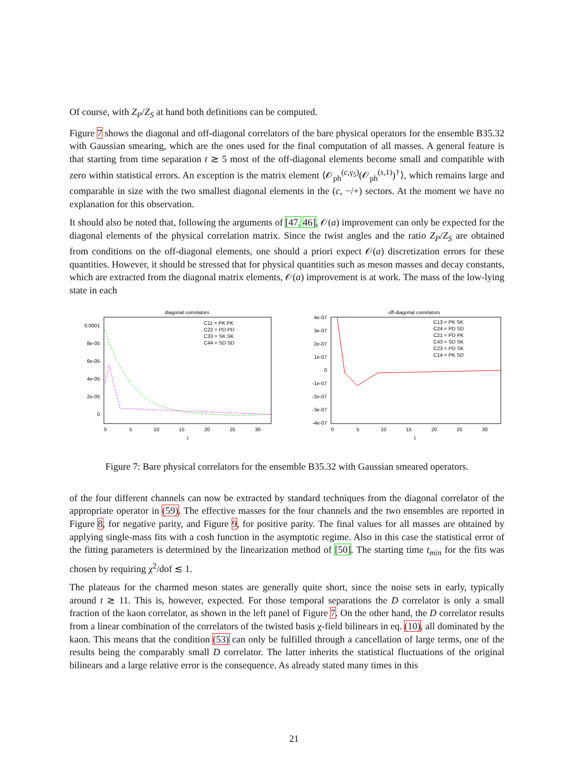Of course, with Z<sub>P</sub>/Z<sub>S</sub> at hand both definitions can be computed.
Figure 7 shows the diagonal and off-diagonal correlators of the bare physical operators for the ensemble B35.32 with Gaussian smearing, which are the ones used for the final computation of all masses. A general feature is that starting from time separation t ≳ 5 most of the off-diagonal elements become small and compatible with zero within statistical errors. An exception is the matrix element ⟨𝒪<sub>ph</sub><sup>(c,γ<sub>5</sub>)</sup>(𝒪<sub>ph</sub><sup>(s,1)</sup>)<sup>†</sup>⟩, which remains large and comparable in size with the two smallest diagonal elements in the (c, −/+) sectors. At the moment we have no explanation for this observation.
It should also be noted that, following the arguments of [47, 46], 𝒪(a) improvement can only be expected for the diagonal elements of the physical correlation matrix. Since the twist angles and the ratio Z<sub>P</sub>/Z<sub>S</sub> are obtained from conditions on the off-diagonal elements, one should a priori expect 𝒪(a) discretization errors for these quantities. However, it should be stressed that for physical quantities such as meson masses and decay constants, which are extracted from the diagonal matrix elements, 𝒪(a) improvement is at work. The mass of the low-lying state in each
diagonal correlators
0.0001
8e-05
6e-05
4e-05
2e-05
0
0
5
10
15
20
25
30
t
C11 = PK PK
C22 = PD PD
C33 = SK SK
C44 = SD SD
off-diagonal correlators
4e-07
3e-07
2e-07
1e-07
0
-1e-07
-2e-07
-3e-07
-4e-07
0
5
10
15
20
25
30
t
C13 = PK SK
C24 = PD SD
C21 = PD PK
C43 = SD SK
C23 = PD SK
C14 = PK SD
Figure 7: Bare physical correlators for the ensemble B35.32 with Gaussian smeared operators.
of the four different channels can now be extracted by standard techniques from the diagonal correlator of the appropriate operator in (59). The effective masses for the four channels and the two ensembles are reported in Figure 8, for negative parity, and Figure 9, for positive parity. The final values for all masses are obtained by applying single-mass fits with a cosh function in the asymptotic regime. Also in this case the statistical error of the fitting parameters is determined by the linearization method of [50]. The starting time t<sub>min</sub> for the fits was chosen by requiring χ<sup>2</sup>/dof ≲ 1.
The plateaus for the charmed meson states are generally quite short, since the noise sets in early, typically around t ≳ 11. This is, however, expected. For those temporal separations the D correlator is only a small fraction of the kaon correlator, as shown in the left panel of Figure 7. On the other hand, the D correlator results from a linear combination of the correlators of the twisted basis χ-field bilinears in eq. (10), all dominated by the kaon. This means that the condition (53) can only be fulfilled through a cancellation of large terms, one of the results being the comparably small D correlator. The latter inherits the statistical fluctuations of the original bilinears and a large relative error is the consequence. As already stated many times in this
21